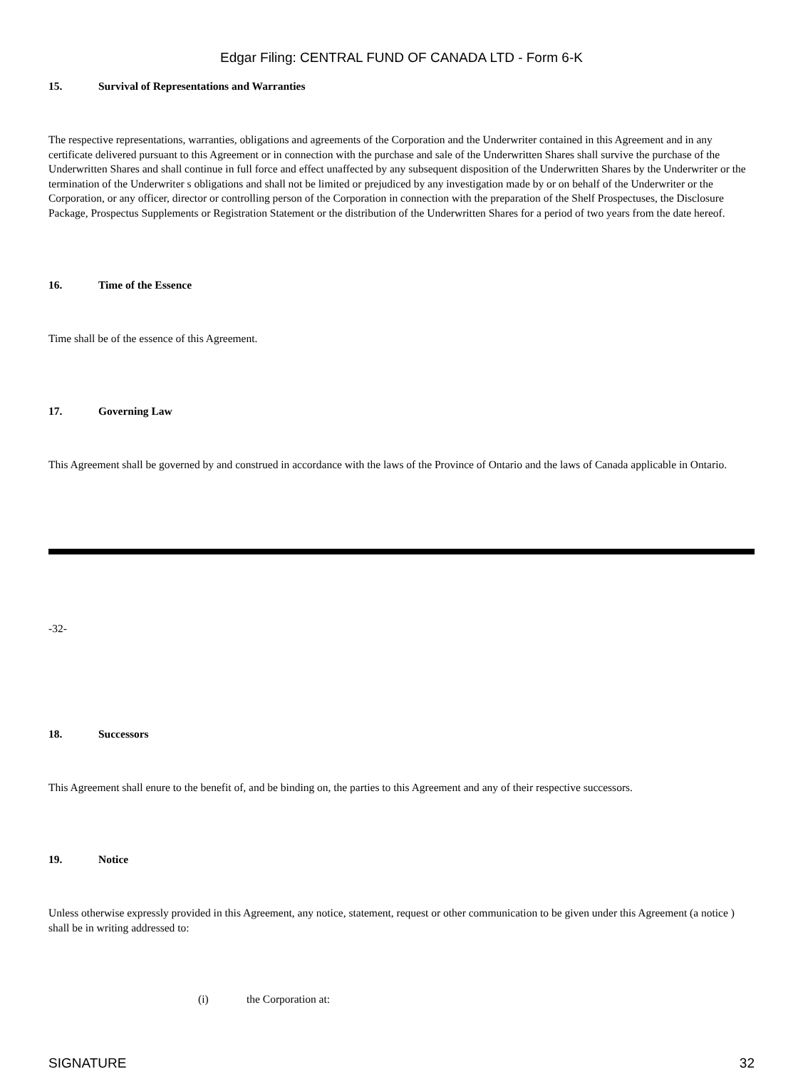Edgar Filing: CENTRAL FUND OF CANADA LTD - Form 6-K
15. Survival of Representations and Warranties
The respective representations, warranties, obligations and agreements of the Corporation and the Underwriter contained in this Agreement and in any certificate delivered pursuant to this Agreement or in connection with the purchase and sale of the Underwritten Shares shall survive the purchase of the Underwritten Shares and shall continue in full force and effect unaffected by any subsequent disposition of the Underwritten Shares by the Underwriter or the termination of the Underwriter s obligations and shall not be limited or prejudiced by any investigation made by or on behalf of the Underwriter or the Corporation, or any officer, director or controlling person of the Corporation in connection with the preparation of the Shelf Prospectuses, the Disclosure Package, Prospectus Supplements or Registration Statement or the distribution of the Underwritten Shares for a period of two years from the date hereof.
16. Time of the Essence
Time shall be of the essence of this Agreement.
17. Governing Law
This Agreement shall be governed by and construed in accordance with the laws of the Province of Ontario and the laws of Canada applicable in Ontario.
-32-
18. Successors
This Agreement shall enure to the benefit of, and be binding on, the parties to this Agreement and any of their respective successors.
19. Notice
Unless otherwise expressly provided in this Agreement, any notice, statement, request or other communication to be given under this Agreement (a notice ) shall be in writing addressed to:
(i) the Corporation at:
SIGNATURE 32